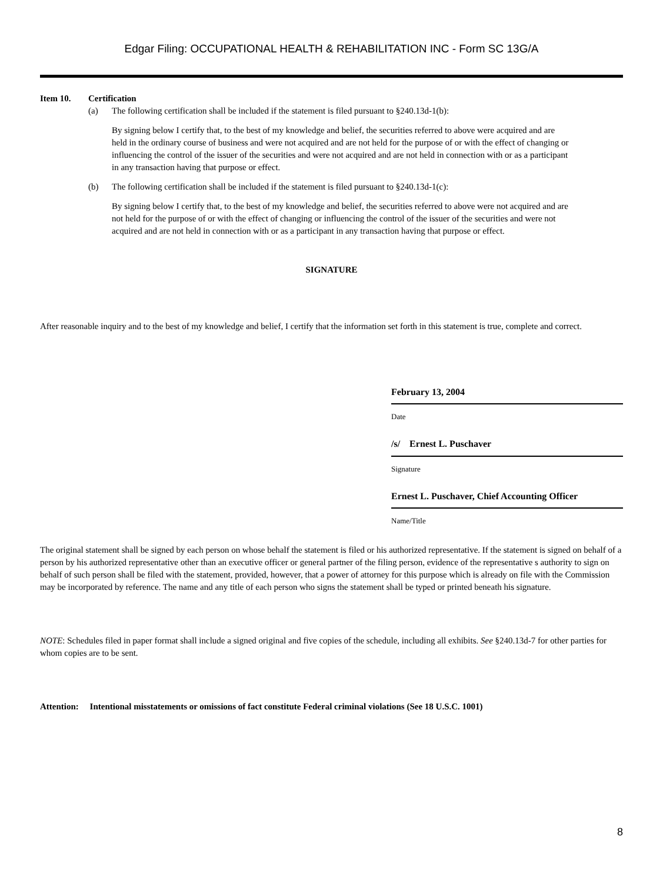Edgar Filing: OCCUPATIONAL HEALTH & REHABILITATION INC - Form SC 13G/A
Item 10. Certification
(a) The following certification shall be included if the statement is filed pursuant to §240.13d-1(b):
By signing below I certify that, to the best of my knowledge and belief, the securities referred to above were acquired and are held in the ordinary course of business and were not acquired and are not held for the purpose of or with the effect of changing or influencing the control of the issuer of the securities and were not acquired and are not held in connection with or as a participant in any transaction having that purpose or effect.
(b) The following certification shall be included if the statement is filed pursuant to §240.13d-1(c):
By signing below I certify that, to the best of my knowledge and belief, the securities referred to above were not acquired and are not held for the purpose of or with the effect of changing or influencing the control of the issuer of the securities and were not acquired and are not held in connection with or as a participant in any transaction having that purpose or effect.
SIGNATURE
After reasonable inquiry and to the best of my knowledge and belief, I certify that the information set forth in this statement is true, complete and correct.
February 13, 2004
Date
/s/ Ernest L. Puschaver
Signature
Ernest L. Puschaver, Chief Accounting Officer
Name/Title
The original statement shall be signed by each person on whose behalf the statement is filed or his authorized representative. If the statement is signed on behalf of a person by his authorized representative other than an executive officer or general partner of the filing person, evidence of the representative s authority to sign on behalf of such person shall be filed with the statement, provided, however, that a power of attorney for this purpose which is already on file with the Commission may be incorporated by reference. The name and any title of each person who signs the statement shall be typed or printed beneath his signature.
NOTE: Schedules filed in paper format shall include a signed original and five copies of the schedule, including all exhibits. See §240.13d-7 for other parties for whom copies are to be sent.
Attention: Intentional misstatements or omissions of fact constitute Federal criminal violations (See 18 U.S.C. 1001)
8